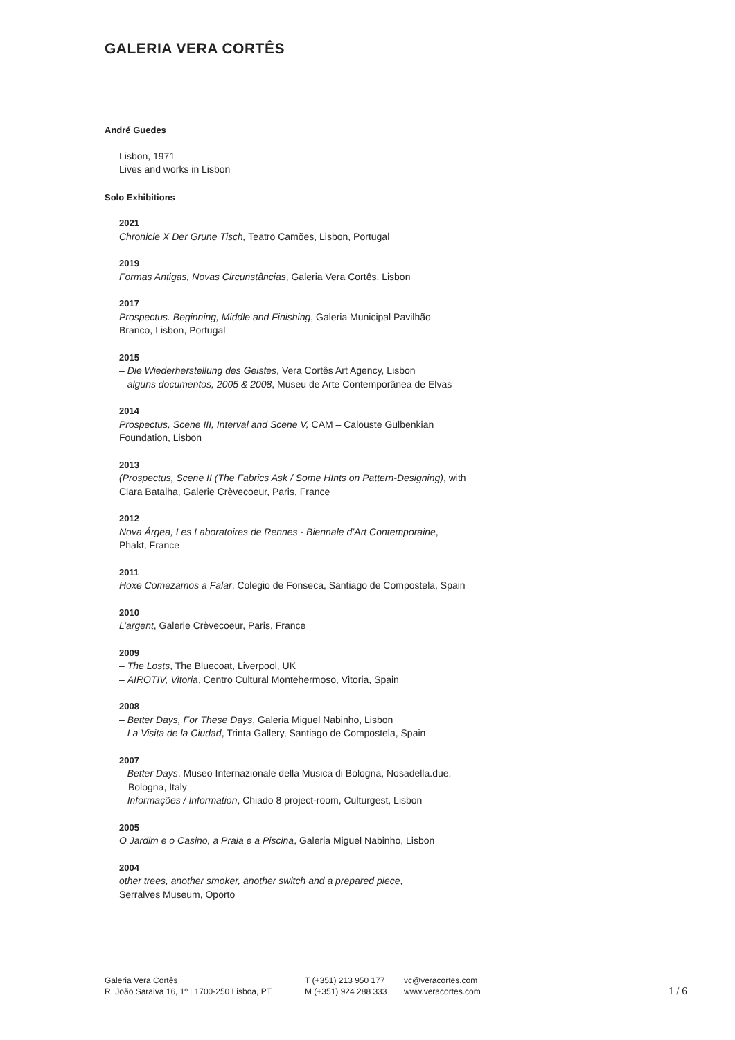GALERIA VERA CORTÊS
André Guedes
Lisbon, 1971
Lives and works in Lisbon
Solo Exhibitions
2021
Chronicle X Der Grune Tisch, Teatro Camões, Lisbon, Portugal
2019
Formas Antigas, Novas Circunstâncias, Galeria Vera Cortês, Lisbon
2017
Prospectus. Beginning, Middle and Finishing, Galeria Municipal Pavilhão
Branco, Lisbon, Portugal
2015
– Die Wiederherstellung des Geistes, Vera Cortês Art Agency, Lisbon
– alguns documentos, 2005 & 2008, Museu de Arte Contemporânea de Elvas
2014
Prospectus, Scene III, Interval and Scene V, CAM – Calouste Gulbenkian
Foundation, Lisbon
2013
(Prospectus, Scene II (The Fabrics Ask / Some HInts on Pattern-Designing), with
Clara Batalha, Galerie Crèvecoeur, Paris, France
2012
Nova Árgea, Les Laboratoires de Rennes - Biennale d’Art Contemporaine,
Phakt, France
2011
Hoxe Comezamos a Falar, Colegio de Fonseca, Santiago de Compostela, Spain
2010
L’argent, Galerie Crèvecoeur, Paris, France
2009
– The Losts, The Bluecoat, Liverpool, UK
– AIROTIV, Vitoria, Centro Cultural Montehermoso, Vitoria, Spain
2008
– Better Days, For These Days, Galeria Miguel Nabinho, Lisbon
– La Visita de la Ciudad, Trinta Gallery, Santiago de Compostela, Spain
2007
– Better Days, Museo Internazionale della Musica di Bologna, Nosadella.due,
Bologna, Italy
– Informações / Information, Chiado 8 project-room, Culturgest, Lisbon
2005
O Jardim e o Casino, a Praia e a Piscina, Galeria Miguel Nabinho, Lisbon
2004
other trees, another smoker, another switch and a prepared piece,
Serralves Museum, Oporto
Galeria Vera Cortês
R. João Saraiva 16, 1º | 1700-250 Lisboa, PT
T (+351) 213 950 177
M (+351) 924 288 333
vc@veracortes.com
www.veracortes.com
1 / 6